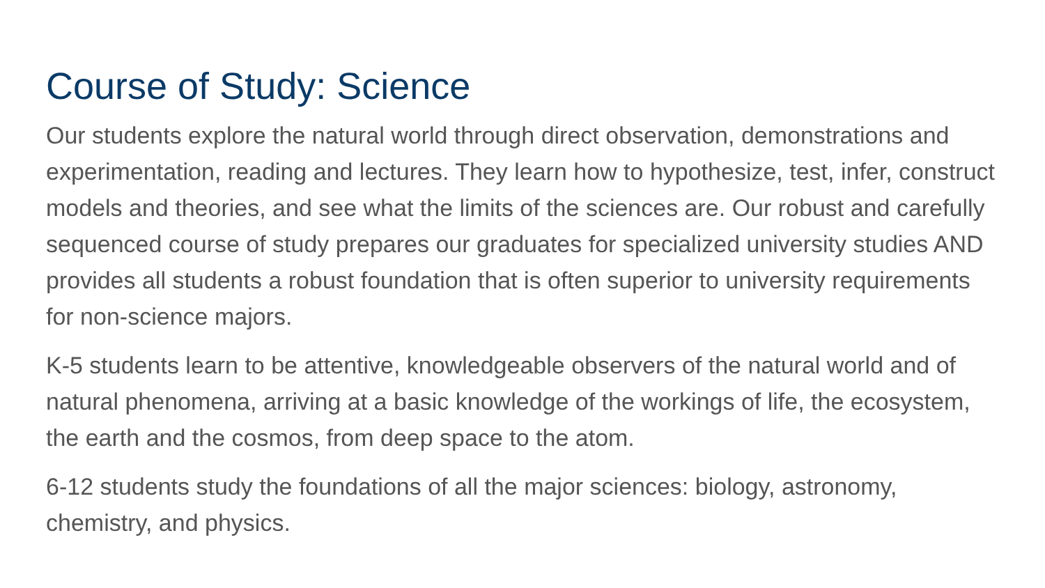Course of Study: Science
Our students explore the natural world through direct observation, demonstrations and experimentation, reading and lectures. They learn how to hypothesize, test, infer, construct models and theories, and see what the limits of the sciences are. Our robust and carefully sequenced course of study prepares our graduates for specialized university studies AND provides all students a robust foundation that is often superior to university requirements for non-science majors.
K-5 students learn to be attentive, knowledgeable observers of the natural world and of natural phenomena, arriving at a basic knowledge of the workings of life, the ecosystem, the earth and the cosmos, from deep space to the atom.
6-12 students study the foundations of all the major sciences: biology, astronomy, chemistry, and physics.